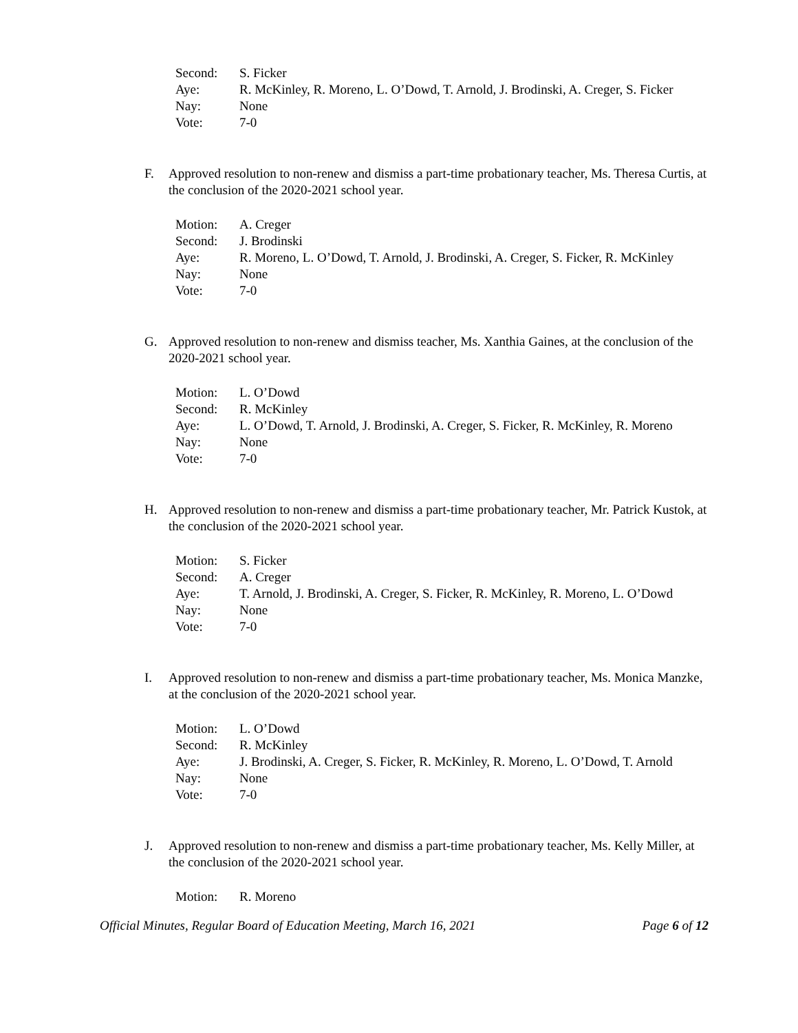Second: S. Ficker
Aye: R. McKinley, R. Moreno, L. O’Dowd, T. Arnold, J. Brodinski, A. Creger, S. Ficker
Nay: None
Vote: 7-0
F. Approved resolution to non-renew and dismiss a part-time probationary teacher, Ms. Theresa Curtis, at the conclusion of the 2020-2021 school year.
Motion: A. Creger
Second: J. Brodinski
Aye: R. Moreno, L. O’Dowd, T. Arnold, J. Brodinski, A. Creger, S. Ficker, R. McKinley
Nay: None
Vote: 7-0
G. Approved resolution to non-renew and dismiss teacher, Ms. Xanthia Gaines, at the conclusion of the 2020-2021 school year.
Motion: L. O’Dowd
Second: R. McKinley
Aye: L. O’Dowd, T. Arnold, J. Brodinski, A. Creger, S. Ficker, R. McKinley, R. Moreno
Nay: None
Vote: 7-0
H. Approved resolution to non-renew and dismiss a part-time probationary teacher, Mr. Patrick Kustok, at the conclusion of the 2020-2021 school year.
Motion: S. Ficker
Second: A. Creger
Aye: T. Arnold, J. Brodinski, A. Creger, S. Ficker, R. McKinley, R. Moreno, L. O’Dowd
Nay: None
Vote: 7-0
I. Approved resolution to non-renew and dismiss a part-time probationary teacher, Ms. Monica Manzke, at the conclusion of the 2020-2021 school year.
Motion: L. O’Dowd
Second: R. McKinley
Aye: J. Brodinski, A. Creger, S. Ficker, R. McKinley, R. Moreno, L. O’Dowd, T. Arnold
Nay: None
Vote: 7-0
J. Approved resolution to non-renew and dismiss a part-time probationary teacher, Ms. Kelly Miller, at the conclusion of the 2020-2021 school year.
Motion: R. Moreno
Official Minutes, Regular Board of Education Meeting, March 16, 2021 Page 6 of 12